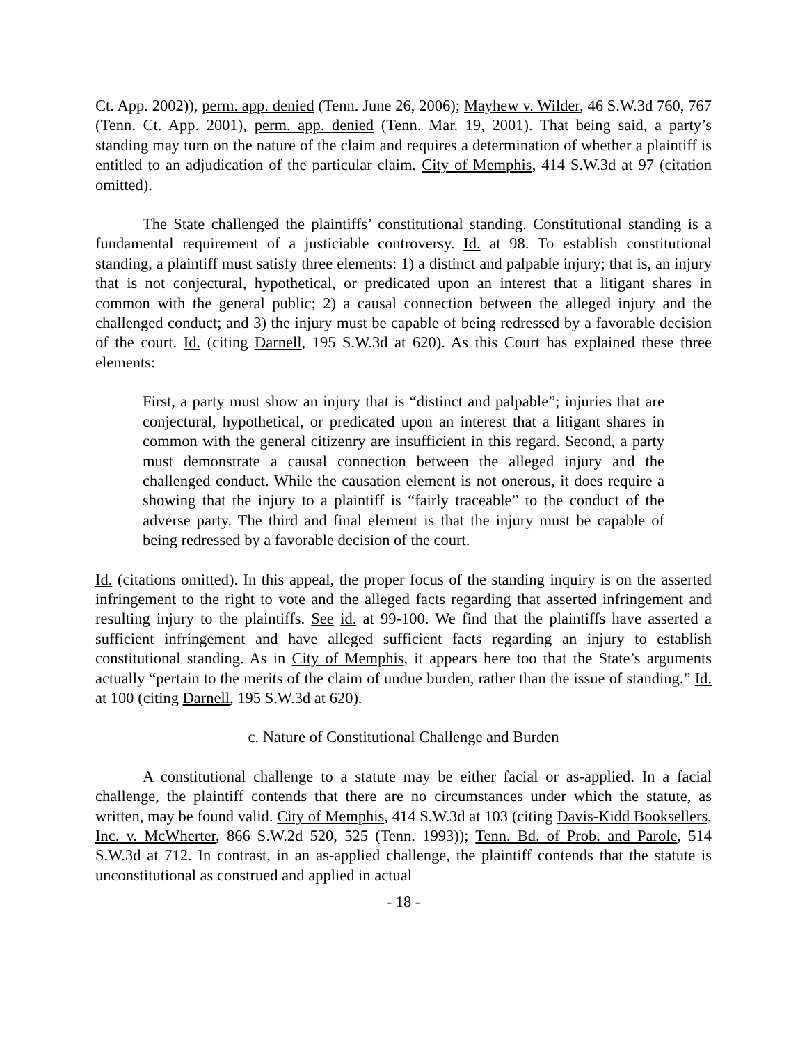Ct. App. 2002)), perm. app. denied (Tenn. June 26, 2006); Mayhew v. Wilder, 46 S.W.3d 760, 767 (Tenn. Ct. App. 2001), perm. app. denied (Tenn. Mar. 19, 2001). That being said, a party’s standing may turn on the nature of the claim and requires a determination of whether a plaintiff is entitled to an adjudication of the particular claim. City of Memphis, 414 S.W.3d at 97 (citation omitted).
The State challenged the plaintiffs’ constitutional standing. Constitutional standing is a fundamental requirement of a justiciable controversy. Id. at 98. To establish constitutional standing, a plaintiff must satisfy three elements: 1) a distinct and palpable injury; that is, an injury that is not conjectural, hypothetical, or predicated upon an interest that a litigant shares in common with the general public; 2) a causal connection between the alleged injury and the challenged conduct; and 3) the injury must be capable of being redressed by a favorable decision of the court. Id. (citing Darnell, 195 S.W.3d at 620). As this Court has explained these three elements:
First, a party must show an injury that is “distinct and palpable”; injuries that are conjectural, hypothetical, or predicated upon an interest that a litigant shares in common with the general citizenry are insufficient in this regard. Second, a party must demonstrate a causal connection between the alleged injury and the challenged conduct. While the causation element is not onerous, it does require a showing that the injury to a plaintiff is “fairly traceable” to the conduct of the adverse party. The third and final element is that the injury must be capable of being redressed by a favorable decision of the court.
Id. (citations omitted). In this appeal, the proper focus of the standing inquiry is on the asserted infringement to the right to vote and the alleged facts regarding that asserted infringement and resulting injury to the plaintiffs. See id. at 99-100. We find that the plaintiffs have asserted a sufficient infringement and have alleged sufficient facts regarding an injury to establish constitutional standing. As in City of Memphis, it appears here too that the State’s arguments actually “pertain to the merits of the claim of undue burden, rather than the issue of standing.” Id. at 100 (citing Darnell, 195 S.W.3d at 620).
c. Nature of Constitutional Challenge and Burden
A constitutional challenge to a statute may be either facial or as-applied. In a facial challenge, the plaintiff contends that there are no circumstances under which the statute, as written, may be found valid. City of Memphis, 414 S.W.3d at 103 (citing Davis-Kidd Booksellers, Inc. v. McWherter, 866 S.W.2d 520, 525 (Tenn. 1993)); Tenn. Bd. of Prob. and Parole, 514 S.W.3d at 712. In contrast, in an as-applied challenge, the plaintiff contends that the statute is unconstitutional as construed and applied in actual
- 18 -